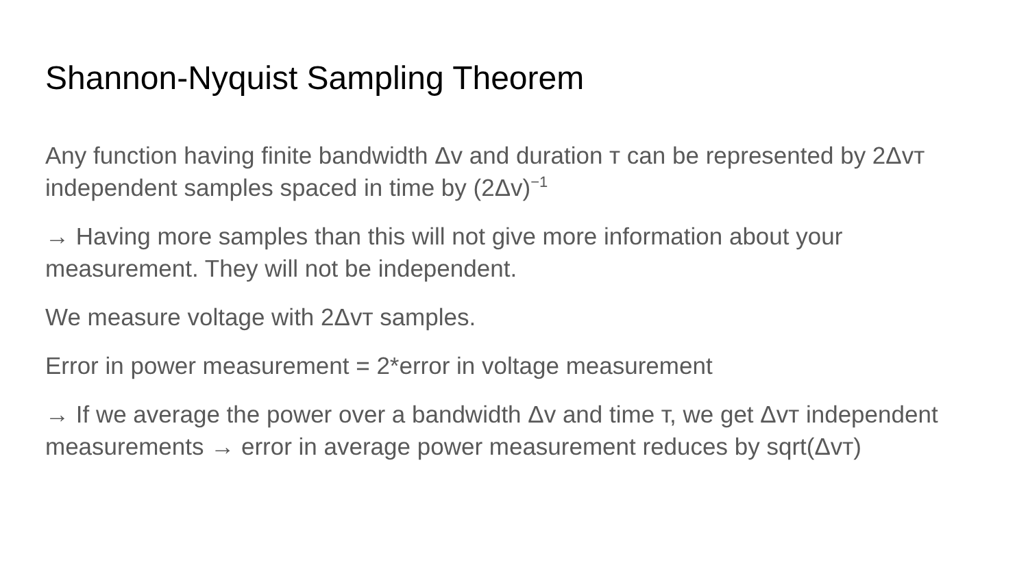Shannon-Nyquist Sampling Theorem
Any function having finite bandwidth Δv and duration т can be represented by 2Δvт independent samples spaced in time by (2Δv)<sup>−1</sup>
→ Having more samples than this will not give more information about your measurement. They will not be independent.
We measure voltage with 2Δvт samples.
Error in power measurement = 2*error in voltage measurement
→ If we average the power over a bandwidth Δv and time т, we get Δvт independent measurements → error in average power measurement reduces by sqrt(Δvт)